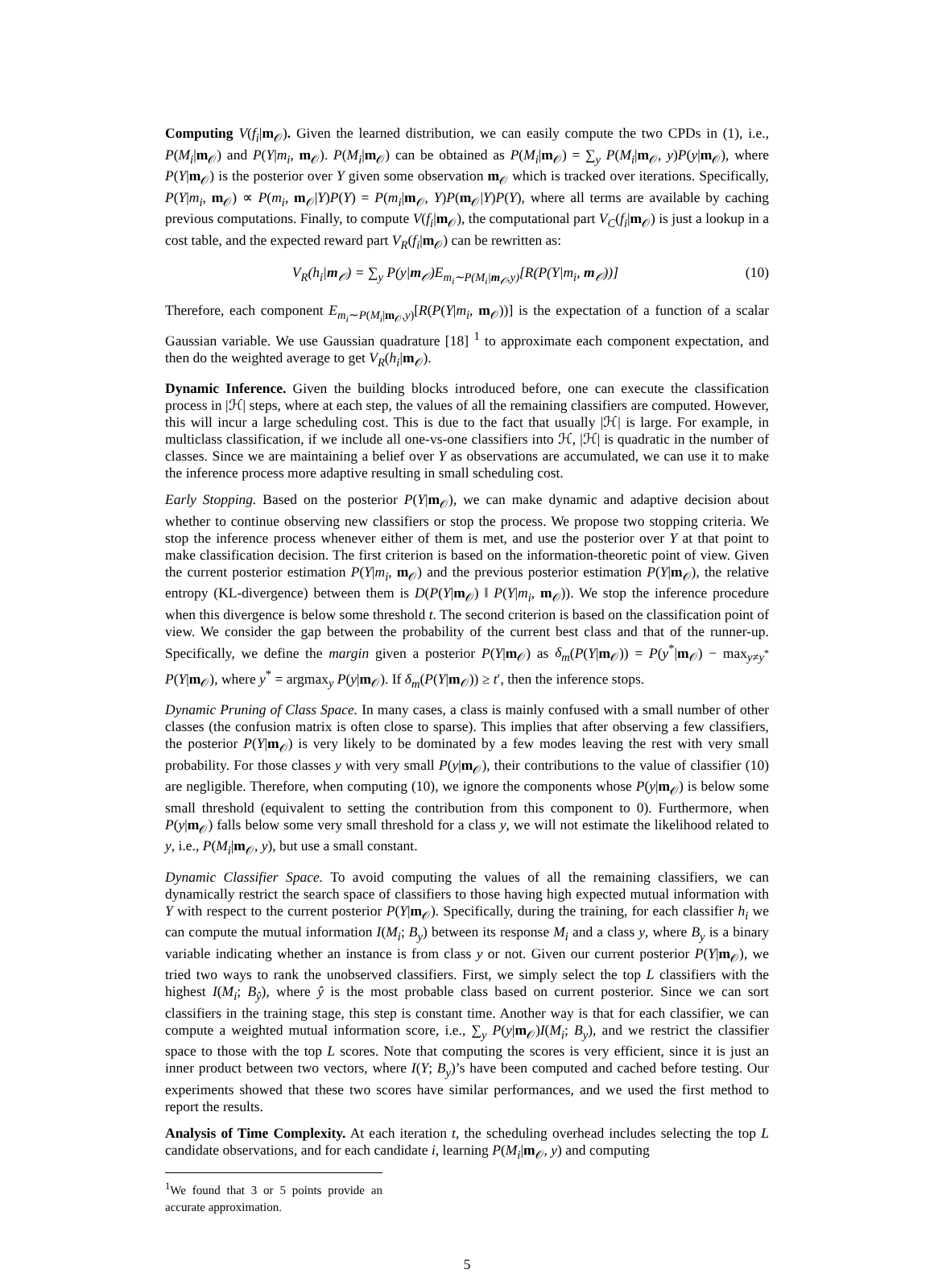Computing V(f<sub>i</sub>|m<sub>𝒪</sub>). Given the learned distribution, we can easily compute the two CPDs in (1), i.e., P(M<sub>i</sub>|m<sub>𝒪</sub>) and P(Y|m<sub>i</sub>, m<sub>𝒪</sub>). P(M<sub>i</sub>|m<sub>𝒪</sub>) can be obtained as P(M<sub>i</sub>|m<sub>𝒪</sub>) = ∑<sub>y</sub> P(M<sub>i</sub>|m<sub>𝒪</sub>, y)P(y|m<sub>𝒪</sub>), where P(Y|m<sub>𝒪</sub>) is the posterior over Y given some observation m<sub>𝒪</sub> which is tracked over iterations. Specifically, P(Y|m<sub>i</sub>, m<sub>𝒪</sub>) ∝ P(m<sub>i</sub>, m<sub>𝒪</sub>|Y)P(Y) = P(m<sub>i</sub>|m<sub>𝒪</sub>, Y)P(m<sub>𝒪</sub>|Y)P(Y), where all terms are available by caching previous computations. Finally, to compute V(f<sub>i</sub>|m<sub>𝒪</sub>), the computational part V<sub>C</sub>(f<sub>i</sub>|m<sub>𝒪</sub>) is just a lookup in a cost table, and the expected reward part V<sub>R</sub>(f<sub>i</sub>|m<sub>𝒪</sub>) can be rewritten as:
V<sub>R</sub>(h<sub>i</sub>|m<sub>𝒪</sub>) = ∑<sub>y</sub> P(y|m<sub>𝒪</sub>)E<sub>m<sub>i</sub>∼P(M<sub>i</sub>|m<sub>𝒪</sub>,y)</sub>[R(P(Y|m<sub>i</sub>, m<sub>𝒪</sub>))] (10)
Therefore, each component E<sub>m<sub>i</sub>∼P(M<sub>i</sub>|m<sub>𝒪</sub>,y)</sub>[R(P(Y|m<sub>i</sub>, m<sub>𝒪</sub>))] is the expectation of a function of a scalar Gaussian variable. We use Gaussian quadrature [18] <sup>1</sup> to approximate each component expectation, and then do the weighted average to get V<sub>R</sub>(h<sub>i</sub>|m<sub>𝒪</sub>).
Dynamic Inference. Given the building blocks introduced before, one can execute the classification process in |ℋ| steps, where at each step, the values of all the remaining classifiers are computed. However, this will incur a large scheduling cost. This is due to the fact that usually |ℋ| is large. For example, in multiclass classification, if we include all one-vs-one classifiers into ℋ, |ℋ| is quadratic in the number of classes. Since we are maintaining a belief over Y as observations are accumulated, we can use it to make the inference process more adaptive resulting in small scheduling cost.
Early Stopping. Based on the posterior P(Y|m<sub>𝒪</sub>), we can make dynamic and adaptive decision about whether to continue observing new classifiers or stop the process. We propose two stopping criteria. We stop the inference process whenever either of them is met, and use the posterior over Y at that point to make classification decision. The first criterion is based on the information-theoretic point of view. Given the current posterior estimation P(Y|m<sub>i</sub>, m<sub>𝒪</sub>) and the previous posterior estimation P(Y|m<sub>𝒪</sub>), the relative entropy (KL-divergence) between them is D(P(Y|m<sub>𝒪</sub>) ‖ P(Y|m<sub>i</sub>, m<sub>𝒪</sub>)). We stop the inference procedure when this divergence is below some threshold t. The second criterion is based on the classification point of view. We consider the gap between the probability of the current best class and that of the runner-up. Specifically, we define the margin given a posterior P(Y|m<sub>𝒪</sub>) as δ<sub>m</sub>(P(Y|m<sub>𝒪</sub>)) = P(y<sup>*</sup>|m<sub>𝒪</sub>) − max<sub>y≠y<sup>*</sup></sub> P(Y|m<sub>𝒪</sub>), where y<sup>*</sup> = argmax<sub>y</sub> P(y|m<sub>𝒪</sub>). If δ<sub>m</sub>(P(Y|m<sub>𝒪</sub>)) ≥ t′, then the inference stops.
Dynamic Pruning of Class Space. In many cases, a class is mainly confused with a small number of other classes (the confusion matrix is often close to sparse). This implies that after observing a few classifiers, the posterior P(Y|m<sub>𝒪</sub>) is very likely to be dominated by a few modes leaving the rest with very small probability. For those classes y with very small P(y|m<sub>𝒪</sub>), their contributions to the value of classifier (10) are negligible. Therefore, when computing (10), we ignore the components whose P(y|m<sub>𝒪</sub>) is below some small threshold (equivalent to setting the contribution from this component to 0). Furthermore, when P(y|m<sub>𝒪</sub>) falls below some very small threshold for a class y, we will not estimate the likelihood related to y, i.e., P(M<sub>i</sub>|m<sub>𝒪</sub>, y), but use a small constant.
Dynamic Classifier Space. To avoid computing the values of all the remaining classifiers, we can dynamically restrict the search space of classifiers to those having high expected mutual information with Y with respect to the current posterior P(Y|m<sub>𝒪</sub>). Specifically, during the training, for each classifier h<sub>i</sub> we can compute the mutual information I(M<sub>i</sub>; B<sub>y</sub>) between its response M<sub>i</sub> and a class y, where B<sub>y</sub> is a binary variable indicating whether an instance is from class y or not. Given our current posterior P(Y|m<sub>𝒪</sub>), we tried two ways to rank the unobserved classifiers. First, we simply select the top L classifiers with the highest I(M<sub>i</sub>; B<sub>ŷ</sub>), where ŷ is the most probable class based on current posterior. Since we can sort classifiers in the training stage, this step is constant time. Another way is that for each classifier, we can compute a weighted mutual information score, i.e., ∑<sub>y</sub> P(y|m<sub>𝒪</sub>)I(M<sub>i</sub>; B<sub>y</sub>), and we restrict the classifier space to those with the top L scores. Note that computing the scores is very efficient, since it is just an inner product between two vectors, where I(Y; B<sub>y</sub>)’s have been computed and cached before testing. Our experiments showed that these two scores have similar performances, and we used the first method to report the results.
Analysis of Time Complexity. At each iteration t, the scheduling overhead includes selecting the top L candidate observations, and for each candidate i, learning P(M<sub>i</sub>|m<sub>𝒪</sub>, y) and computing
<sup>1</sup> We found that 3 or 5 points provide an accurate approximation.
5